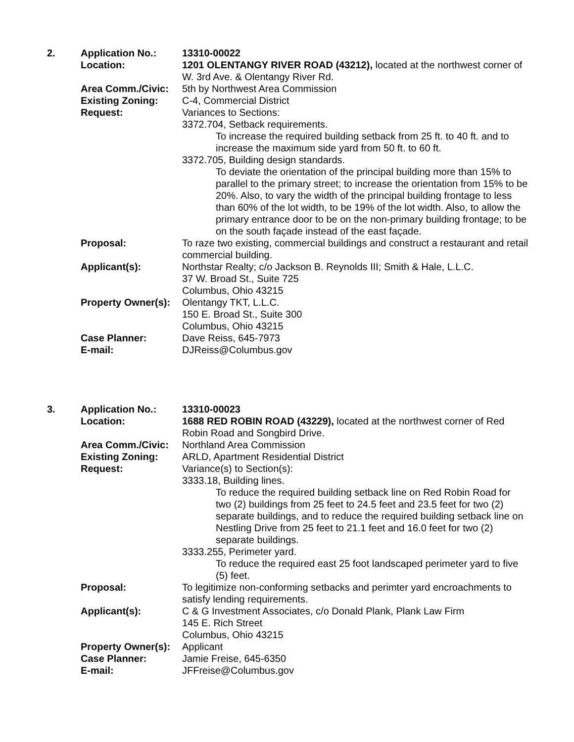| 2. | Application No.: | 13310-00022 |
| | Location: | 1201 OLENTANGY RIVER ROAD (43212), located at the northwest corner of W. 3rd Ave. & Olentangy River Rd. |
| | Area Comm./Civic: | 5th by Northwest Area Commission |
| | Existing Zoning: | C-4, Commercial District |
| | Request: | Variances to Sections: 3372.704, Setback requirements. To increase the required building setback from 25 ft. to 40 ft. and to increase the maximum side yard from 50 ft. to 60 ft. 3372.705, Building design standards. To deviate the orientation of the principal building more than 15% to parallel to the primary street; to increase the orientation from 15% to be 20%. Also, to vary the width of the principal building frontage to less than 60% of the lot width, to be 19% of the lot width. Also, to allow the primary entrance door to be on the non-primary building frontage; to be on the south façade instead of the east façade. |
| | Proposal: | To raze two existing, commercial buildings and construct a restaurant and retail commercial building. |
| | Applicant(s): | Northstar Realty; c/o Jackson B. Reynolds III; Smith & Hale, L.L.C. 37 W. Broad St., Suite 725 Columbus, Ohio 43215 |
| | Property Owner(s): | Olentangy TKT, L.L.C. 150 E. Broad St., Suite 300 Columbus, Ohio 43215 |
| | Case Planner: | Dave Reiss, 645-7973 |
| | E-mail: | DJReiss@Columbus.gov |
| 3. | Application No.: | 13310-00023 |
| | Location: | 1688 RED ROBIN ROAD (43229), located at the northwest corner of Red Robin Road and Songbird Drive. |
| | Area Comm./Civic: | Northland Area Commission |
| | Existing Zoning: | ARLD, Apartment Residential District |
| | Request: | Variance(s) to Section(s): 3333.18, Building lines. To reduce the required building setback line on Red Robin Road for two (2) buildings from 25 feet to 24.5 feet and 23.5 feet for two (2) separate buildings, and to reduce the required building setback line on Nestling Drive from 25 feet to 21.1 feet and 16.0 feet for two (2) separate buildings. 3333.255, Perimeter yard. To reduce the required east 25 foot landscaped perimeter yard to five (5) feet. |
| | Proposal: | To legitimize non-conforming setbacks and perimter yard encroachments to satisfy lending requirements. |
| | Applicant(s): | C & G Investment Associates, c/o Donald Plank, Plank Law Firm 145 E. Rich Street Columbus, Ohio 43215 |
| | Property Owner(s): | Applicant |
| | Case Planner: | Jamie Freise, 645-6350 |
| | E-mail: | JFFreise@Columbus.gov |